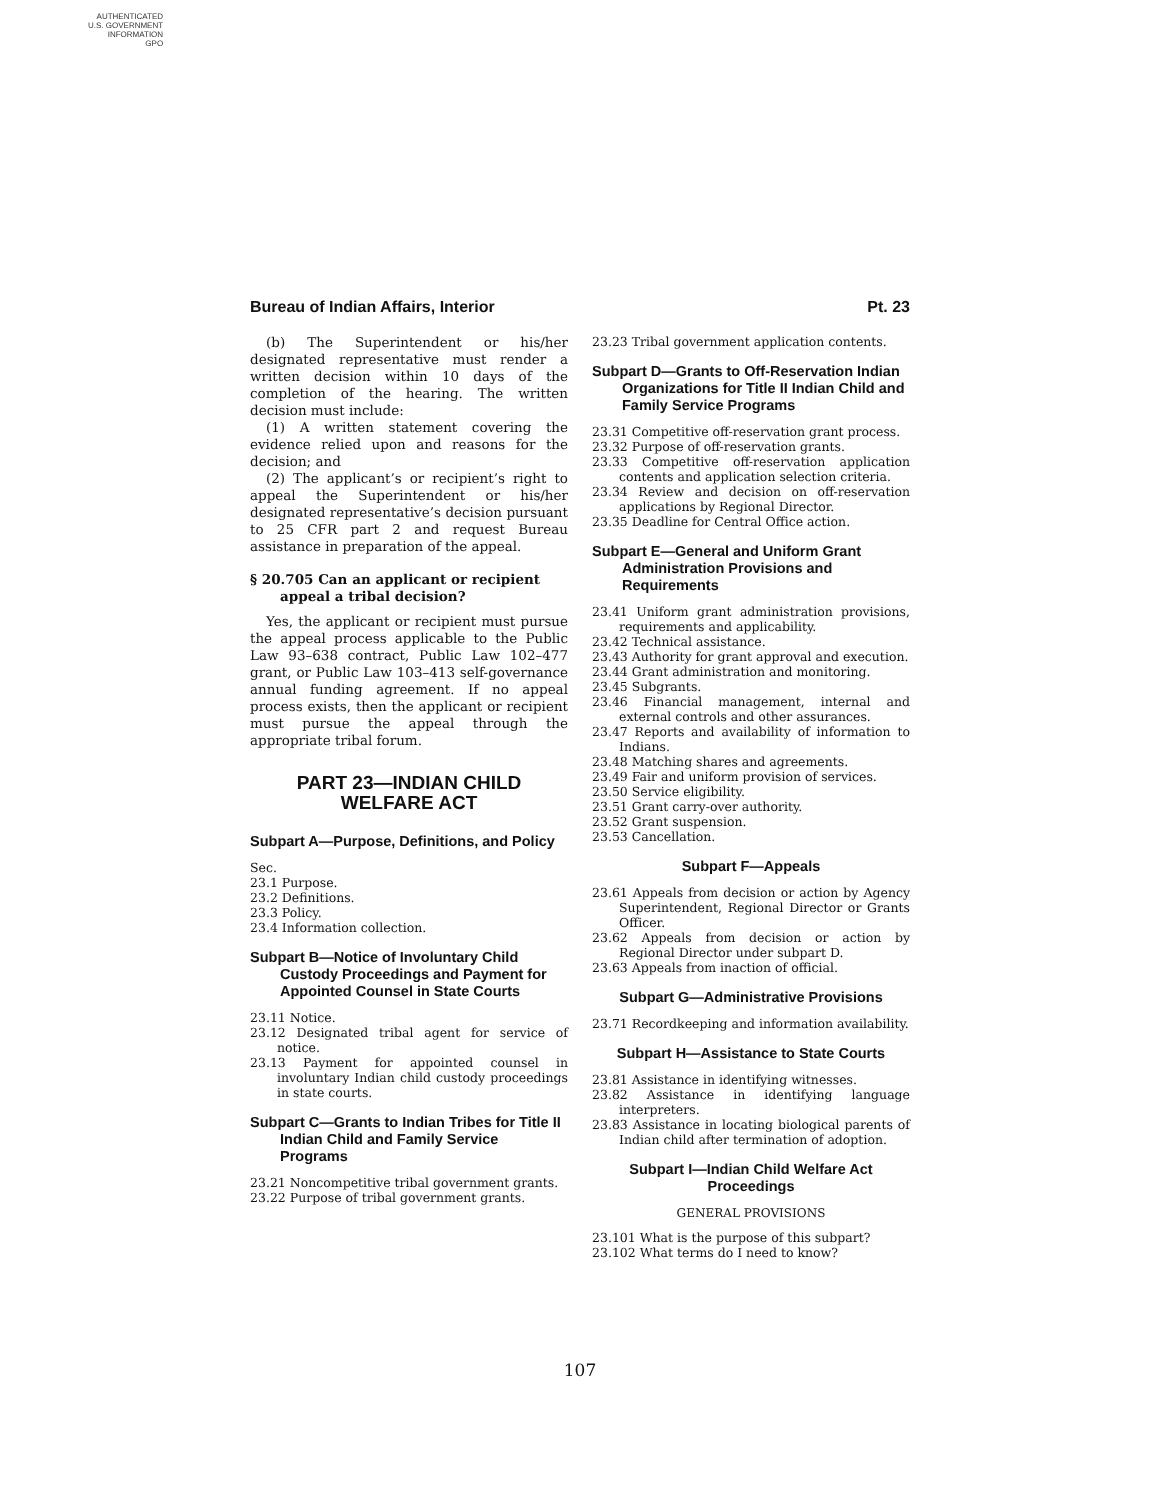AUTHENTICATED
U.S. GOVERNMENT
INFORMATION
GPO
Bureau of Indian Affairs, Interior Pt. 23
(b) The Superintendent or his/her designated representative must render a written decision within 10 days of the completion of the hearing. The written decision must include:
(1) A written statement covering the evidence relied upon and reasons for the decision; and
(2) The applicant’s or recipient’s right to appeal the Superintendent or his/her designated representative’s decision pursuant to 25 CFR part 2 and request Bureau assistance in preparation of the appeal.
§ 20.705 Can an applicant or recipient appeal a tribal decision?
Yes, the applicant or recipient must pursue the appeal process applicable to the Public Law 93–638 contract, Public Law 102–477 grant, or Public Law 103–413 self-governance annual funding agreement. If no appeal process exists, then the applicant or recipient must pursue the appeal through the appropriate tribal forum.
PART 23—INDIAN CHILD WELFARE ACT
Subpart A—Purpose, Definitions, and Policy
Sec.
23.1 Purpose.
23.2 Definitions.
23.3 Policy.
23.4 Information collection.
Subpart B—Notice of Involuntary Child Custody Proceedings and Payment for Appointed Counsel in State Courts
23.11 Notice.
23.12 Designated tribal agent for service of notice.
23.13 Payment for appointed counsel in involuntary Indian child custody proceedings in state courts.
Subpart C—Grants to Indian Tribes for Title II Indian Child and Family Service Programs
23.21 Noncompetitive tribal government grants.
23.22 Purpose of tribal government grants.
23.23 Tribal government application contents.
Subpart D—Grants to Off-Reservation Indian Organizations for Title II Indian Child and Family Service Programs
23.31 Competitive off-reservation grant process.
23.32 Purpose of off-reservation grants.
23.33 Competitive off-reservation application contents and application selection criteria.
23.34 Review and decision on off-reservation applications by Regional Director.
23.35 Deadline for Central Office action.
Subpart E—General and Uniform Grant Administration Provisions and Requirements
23.41 Uniform grant administration provisions, requirements and applicability.
23.42 Technical assistance.
23.43 Authority for grant approval and execution.
23.44 Grant administration and monitoring.
23.45 Subgrants.
23.46 Financial management, internal and external controls and other assurances.
23.47 Reports and availability of information to Indians.
23.48 Matching shares and agreements.
23.49 Fair and uniform provision of services.
23.50 Service eligibility.
23.51 Grant carry-over authority.
23.52 Grant suspension.
23.53 Cancellation.
Subpart F—Appeals
23.61 Appeals from decision or action by Agency Superintendent, Regional Director or Grants Officer.
23.62 Appeals from decision or action by Regional Director under subpart D.
23.63 Appeals from inaction of official.
Subpart G—Administrative Provisions
23.71 Recordkeeping and information availability.
Subpart H—Assistance to State Courts
23.81 Assistance in identifying witnesses.
23.82 Assistance in identifying language interpreters.
23.83 Assistance in locating biological parents of Indian child after termination of adoption.
Subpart I—Indian Child Welfare Act Proceedings
GENERAL PROVISIONS
23.101 What is the purpose of this subpart?
23.102 What terms do I need to know?
107